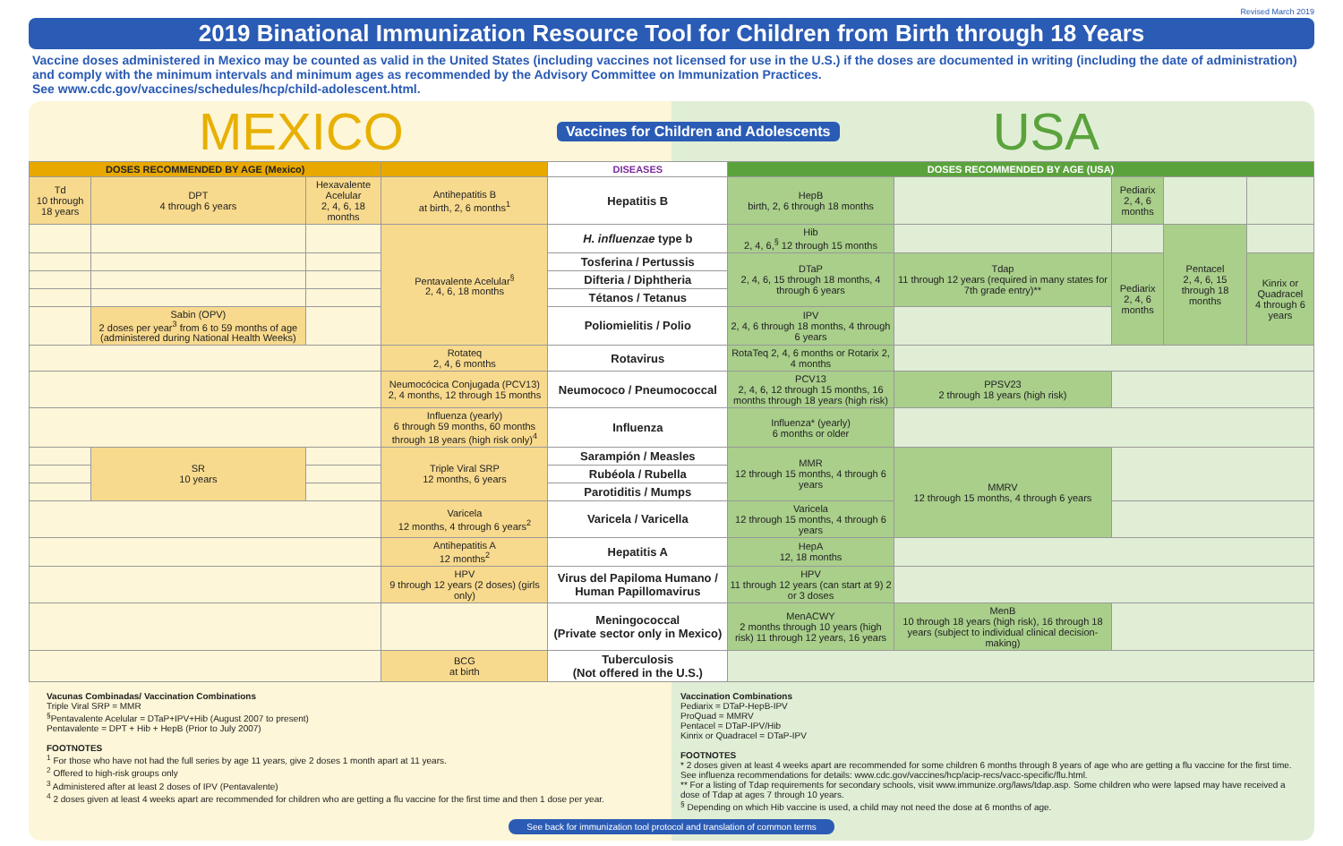Revised March 2019
2019 Binational Immunization Resource Tool for Children from Birth through 18 Years
Vaccine doses administered in Mexico may be counted as valid in the United States (including vaccines not licensed for use in the U.S.) if the doses are documented in writing (including the date of administration) and comply with the minimum intervals and minimum ages as recommended by the Advisory Committee on Immunization Practices.
See www.cdc.gov/vaccines/schedules/hcp/child-adolescent.html.
MEXICO Vaccines for Children and Adolescents USA
| DOSES RECOMMENDED BY AGE (Mexico) | | | | DISEASES | DOSES RECOMMENDED BY AGE (USA) | | | | |
| --- | --- | --- | --- | --- | --- | --- | --- | --- | --- |
| Td 10 through 18 years | DPT 4 through 6 years | Hexavalente Acelular 2, 4, 6, 18 months | Antihepatitis B at birth, 2, 6 months<sup>1</sup> | Hepatitis B | HepB birth, 2, 6 through 18 months | | Pediarix 2, 4, 6 months | | |
| | | | Pentavalente Acelular<sup>§</sup> 2, 4, 6, 18 months | H. influenzae type b | Hib 2, 4, 6,<sup>§</sup> 12 through 15 months | | | Pentacel 2, 4, 6, 15 through 18 months | |
| | | | | Tosferina / Pertussis | DTaP 2, 4, 6, 15 through 18 months, 4 through 6 years | Tdap 11 through 12 years (required in many states for 7th grade entry)** | Pediarix 2, 4, 6 months | | Kinrix or Quadracel 4 through 6 years |
| | | | | Difteria / Diphtheria | | | | | |
| | | | | Tétanos / Tetanus | | | | | |
| | Sabin (OPV) 2 doses per year<sup>3</sup> from 6 to 59 months of age (administered during National Health Weeks) | | | Poliomielitis / Polio | IPV 2, 4, 6 through 18 months, 4 through 6 years | | | | |
| | | | Rotateq 2, 4, 6 months | Rotavirus | RotaTeq 2, 4, 6 months or Rotarix 2, 4 months | | | | |
| | | | Neumocócica Conjugada (PCV13) 2, 4 months, 12 through 15 months | Neumococo / Pneumococcal | PCV13 2, 4, 6, 12 through 15 months, 16 months through 18 years (high risk) | PPSV23 2 through 18 years (high risk) | | | |
| | | | Influenza (yearly) 6 through 59 months, 60 months through 18 years (high risk only)<sup>4</sup> | Influenza | Influenza* (yearly) 6 months or older | | | | |
| | SR 10 years | | Triple Viral SRP 12 months, 6 years | Sarampión / Measles | MMR 12 through 15 months, 4 through 6 years | MMRV 12 through 15 months, 4 through 6 years | | | |
| | | | | Rubéola / Rubella | | | | | |
| | | | | Parotiditis / Mumps | | | | | |
| | | | Varicela 12 months, 4 through 6 years<sup>2</sup> | Varicela / Varicella | Varicela 12 through 15 months, 4 through 6 years | | | | |
| | | | Antihepatitis A 12 months<sup>2</sup> | Hepatitis A | HepA 12, 18 months | | | | |
| | | | HPV 9 through 12 years (2 doses) (girls only) | Virus del Papiloma Humano / Human Papillomavirus | HPV 11 through 12 years (can start at 9) 2 or 3 doses | | | | |
| | | | | Meningococcal (Private sector only in Mexico) | MenACWY 2 months through 10 years (high risk) 11 through 12 years, 16 years | MenB 10 through 18 years (high risk), 16 through 18 years (subject to individual clinical decision-making) | | | |
| | | | BCG at birth | Tuberculosis (Not offered in the U.S.) | | | | | |
Vacunas Combinadas/ Vaccination Combinations
Triple Viral SRP = MMR
<sup>§</sup> Pentavalente Acelular = DTaP+IPV+Hib (August 2007 to present)
Pentavalente = DPT + Hib + HepB (Prior to July 2007)
FOOTNOTES
<sup>1</sup> For those who have not had the full series by age 11 years, give 2 doses 1 month apart at 11 years.
<sup>2</sup> Offered to high-risk groups only
<sup>3</sup> Administered after at least 2 doses of IPV (Pentavalente)
<sup>4</sup> 2 doses given at least 4 weeks apart are recommended for children who are getting a flu vaccine for the first time and then 1 dose per year.
Vaccination Combinations
Pediarix = DTaP-HepB-IPV
ProQuad = MMRV
Pentacel = DTaP-IPV/Hib
Kinrix or Quadracel = DTaP-IPV
FOOTNOTES
* 2 doses given at least 4 weeks apart are recommended for some children 6 months through 8 years of age who are getting a flu vaccine for the first time. See influenza recommendations for details: www.cdc.gov/vaccines/hcp/acip-recs/vacc-specific/flu.html.
** For a listing of Tdap requirements for secondary schools, visit www.immunize.org/laws/tdap.asp. Some children who were lapsed may have received a dose of Tdap at ages 7 through 10 years.
<sup>§</sup> Depending on which Hib vaccine is used, a child may not need the dose at 6 months of age.
See back for immunization tool protocol and translation of common terms